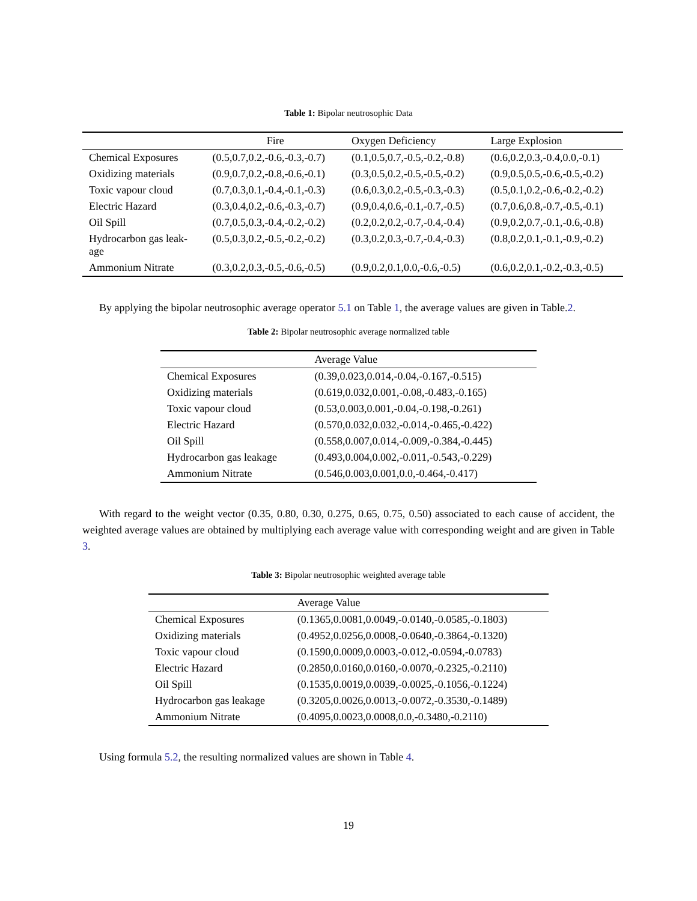Table 1: Bipolar neutrosophic Data
| | Fire | Oxygen Deficiency | Large Explosion |
| --- | --- | --- | --- |
| Chemical Exposures | (0.5,0.7,0.2,-0.6,-0.3,-0.7) | (0.1,0.5,0.7,-0.5,-0.2,-0.8) | (0.6,0.2,0.3,-0.4,0.0,-0.1) |
| Oxidizing materials | (0.9,0.7,0.2,-0.8,-0.6,-0.1) | (0.3,0.5,0.2,-0.5,-0.5,-0.2) | (0.9,0.5,0.5,-0.6,-0.5,-0.2) |
| Toxic vapour cloud | (0.7,0.3,0.1,-0.4,-0.1,-0.3) | (0.6,0.3,0.2,-0.5,-0.3,-0.3) | (0.5,0.1,0.2,-0.6,-0.2,-0.2) |
| Electric Hazard | (0.3,0.4,0.2,-0.6,-0.3,-0.7) | (0.9,0.4,0.6,-0.1,-0.7,-0.5) | (0.7,0.6,0.8,-0.7,-0.5,-0.1) |
| Oil Spill | (0.7,0.5,0.3,-0.4,-0.2,-0.2) | (0.2,0.2,0.2,-0.7,-0.4,-0.4) | (0.9,0.2,0.7,-0.1,-0.6,-0.8) |
| Hydrocarbon gas leak- age | (0.5,0.3,0.2,-0.5,-0.2,-0.2) | (0.3,0.2,0.3,-0.7,-0.4,-0.3) | (0.8,0.2,0.1,-0.1,-0.9,-0.2) |
| Ammonium Nitrate | (0.3,0.2,0.3,-0.5,-0.6,-0.5) | (0.9,0.2,0.1,0.0,-0.6,-0.5) | (0.6,0.2,0.1,-0.2,-0.3,-0.5) |
By applying the bipolar neutrosophic average operator 5.1 on Table 1, the average values are given in Table.2.
Table 2: Bipolar neutrosophic average normalized table
| | Average Value |
| --- | --- |
| Chemical Exposures | (0.39,0.023,0.014,-0.04,-0.167,-0.515) |
| Oxidizing materials | (0.619,0.032,0.001,-0.08,-0.483,-0.165) |
| Toxic vapour cloud | (0.53,0.003,0.001,-0.04,-0.198,-0.261) |
| Electric Hazard | (0.570,0.032,0.032,-0.014,-0.465,-0.422) |
| Oil Spill | (0.558,0.007,0.014,-0.009,-0.384,-0.445) |
| Hydrocarbon gas leakage | (0.493,0.004,0.002,-0.011,-0.543,-0.229) |
| Ammonium Nitrate | (0.546,0.003,0.001,0.0,-0.464,-0.417) |
With regard to the weight vector (0.35, 0.80, 0.30, 0.275, 0.65, 0.75, 0.50) associated to each cause of accident, the weighted average values are obtained by multiplying each average value with corresponding weight and are given in Table 3.
Table 3: Bipolar neutrosophic weighted average table
| | Average Value |
| --- | --- |
| Chemical Exposures | (0.1365,0.0081,0.0049,-0.0140,-0.0585,-0.1803) |
| Oxidizing materials | (0.4952,0.0256,0.0008,-0.0640,-0.3864,-0.1320) |
| Toxic vapour cloud | (0.1590,0.0009,0.0003,-0.012,-0.0594,-0.0783) |
| Electric Hazard | (0.2850,0.0160,0.0160,-0.0070,-0.2325,-0.2110) |
| Oil Spill | (0.1535,0.0019,0.0039,-0.0025,-0.1056,-0.1224) |
| Hydrocarbon gas leakage | (0.3205,0.0026,0.0013,-0.0072,-0.3530,-0.1489) |
| Ammonium Nitrate | (0.4095,0.0023,0.0008,0.0,-0.3480,-0.2110) |
Using formula 5.2, the resulting normalized values are shown in Table 4.
19